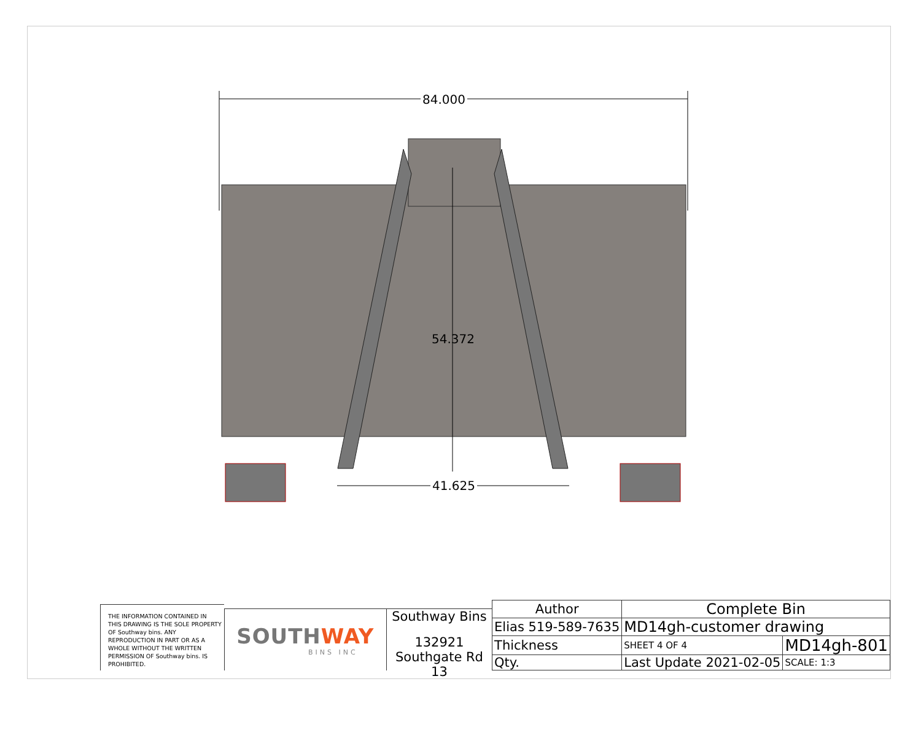84.000
54.372
41.625
THE INFORMATION CONTAINED IN THIS DRAWING IS THE SOLE PROPERTY OF Southway bins. ANY REPRODUCTION IN PART OR AS A WHOLE WITHOUT THE WRITTEN PERMISSION OF Southway bins. IS PROHIBITED.
SOUTHWAY
BINS INC
Southway Bins
132921
Southgate Rd 13
| Author | Complete Bin | | |
| Elias 519-589-7635 | MD14gh-customer drawing | | |
| Thickness | SHEET 4 OF 4 | MD14gh-801 | |
| Qty. | Last Update 2021-02-05 | | SCALE: 1:3 |